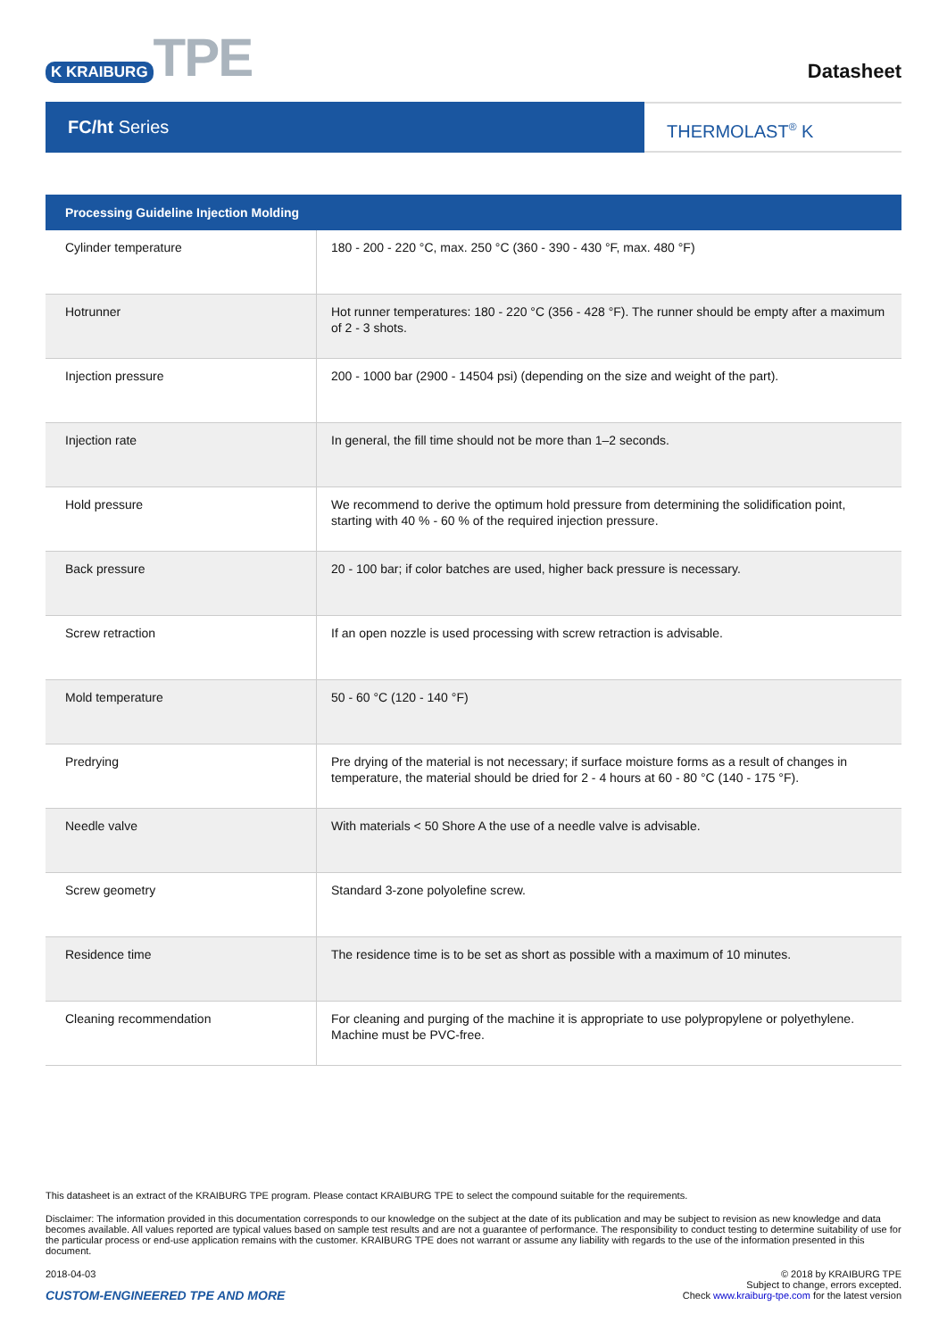K KRAIBURG TPE
Datasheet
FC/ht Series
THERMOLAST<sup>®</sup> K
| Processing Guideline Injection Molding | |
| --- | --- |
| Cylinder temperature | 180 - 200 - 220 °C, max. 250 °C (360 - 390 - 430 °F, max. 480 °F) |
| Hotrunner | Hot runner temperatures: 180 - 220 °C (356 - 428 °F). The runner should be empty after a maximum of 2 - 3 shots. |
| Injection pressure | 200 - 1000 bar (2900 - 14504 psi) (depending on the size and weight of the part). |
| Injection rate | In general, the fill time should not be more than 1–2 seconds. |
| Hold pressure | We recommend to derive the optimum hold pressure from determining the solidification point, starting with 40 % - 60 % of the required injection pressure. |
| Back pressure | 20 - 100 bar; if color batches are used, higher back pressure is necessary. |
| Screw retraction | If an open nozzle is used processing with screw retraction is advisable. |
| Mold temperature | 50 - 60 °C (120 - 140 °F) |
| Predrying | Pre drying of the material is not necessary; if surface moisture forms as a result of changes in temperature, the material should be dried for 2 - 4 hours at 60 - 80 °C (140 - 175 °F). |
| Needle valve | With materials < 50 Shore A the use of a needle valve is advisable. |
| Screw geometry | Standard 3-zone polyolefine screw. |
| Residence time | The residence time is to be set as short as possible with a maximum of 10 minutes. |
| Cleaning recommendation | For cleaning and purging of the machine it is appropriate to use polypropylene or polyethylene. Machine must be PVC-free. |
This datasheet is an extract of the KRAIBURG TPE program. Please contact KRAIBURG TPE to select the compound suitable for the requirements.
Disclaimer: The information provided in this documentation corresponds to our knowledge on the subject at the date of its publication and may be subject to revision as new knowledge and data becomes available. All values reported are typical values based on sample test results and are not a guarantee of performance. The responsibility to conduct testing to determine suitability of use for the particular process or end-use application remains with the customer. KRAIBURG TPE does not warrant or assume any liability with regards to the use of the information presented in this document.
2018-04-03
CUSTOM-ENGINEERED TPE AND MORE
© 2018 by KRAIBURG TPE
Subject to change, errors excepted.
Check www.kraiburg-tpe.com for the latest version